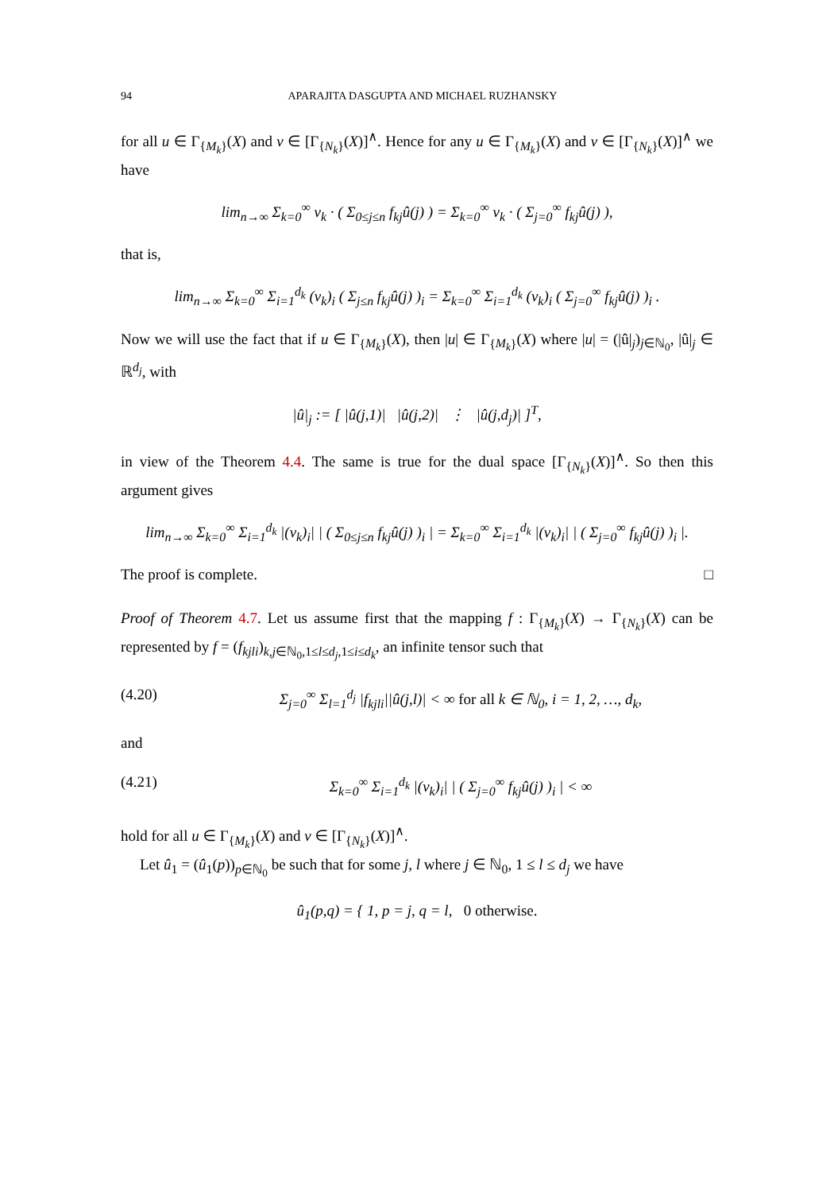94 APARAJITA DASGUPTA AND MICHAEL RUZHANSKY
for all u ∈ Γ<sub>{M<sub>k</sub>}</sub>(X) and v ∈ [Γ<sub>{N<sub>k</sub>}</sub>(X)]<sup>∧</sup>. Hence for any u ∈ Γ<sub>{M<sub>k</sub>}</sub>(X) and v ∈ [Γ<sub>{N<sub>k</sub>}</sub>(X)]<sup>∧</sup> we have
lim<sub>n→∞</sub> Σ<sub>k=0</sub><sup>∞</sup> v<sub>k</sub> · ( Σ<sub>0≤j≤n</sub> f<sub>kj</sub>û(j) ) = Σ<sub>k=0</sub><sup>∞</sup> v<sub>k</sub> · ( Σ<sub>j=0</sub><sup>∞</sup> f<sub>kj</sub>û(j) ),
that is,
lim<sub>n→∞</sub> Σ<sub>k=0</sub><sup>∞</sup> Σ<sub>i=1</sub><sup>d<sub>k</sub></sup> (v<sub>k</sub>)<sub>i</sub> ( Σ<sub>j≤n</sub> f<sub>kj</sub>û(j) )<sub>i</sub> = Σ<sub>k=0</sub><sup>∞</sup> Σ<sub>i=1</sub><sup>d<sub>k</sub></sup> (v<sub>k</sub>)<sub>i</sub> ( Σ<sub>j=0</sub><sup>∞</sup> f<sub>kj</sub>û(j) )<sub>i</sub> .
Now we will use the fact that if u ∈ Γ<sub>{M<sub>k</sub>}</sub>(X), then |u| ∈ Γ<sub>{M<sub>k</sub>}</sub>(X) where |u| = (|û|<sub>j</sub>)<sub>j∈ℕ<sub>0</sub></sub>, |û|<sub>j</sub> ∈ ℝ<sup>d<sub>j</sub></sup>, with
|û|<sub>j</sub> := [ |û(j,1)| |û(j,2)| ⋮ |û(j,d<sub>j</sub>)| ]<sup>T</sup>,
in view of the Theorem 4.4. The same is true for the dual space [Γ<sub>{N<sub>k</sub>}</sub>(X)]<sup>∧</sup>. So then this argument gives
lim<sub>n→∞</sub> Σ<sub>k=0</sub><sup>∞</sup> Σ<sub>i=1</sub><sup>d<sub>k</sub></sup> |(v<sub>k</sub>)<sub>i</sub>| | ( Σ<sub>0≤j≤n</sub> f<sub>kj</sub>û(j) )<sub>i</sub> | = Σ<sub>k=0</sub><sup>∞</sup> Σ<sub>i=1</sub><sup>d<sub>k</sub></sup> |(v<sub>k</sub>)<sub>i</sub>| | ( Σ<sub>j=0</sub><sup>∞</sup> f<sub>kj</sub>û(j) )<sub>i</sub> |.
The proof is complete. □
Proof of Theorem 4.7. Let us assume first that the mapping f : Γ<sub>{M<sub>k</sub>}</sub>(X) → Γ<sub>{N<sub>k</sub>}</sub>(X) can be represented by f = (f<sub>kjli</sub>)<sub>k,j∈ℕ<sub>0</sub>,1≤l≤d<sub>j</sub>,1≤i≤d<sub>k</sub></sub>, an infinite tensor such that
(4.20) Σ<sub>j=0</sub><sup>∞</sup> Σ<sub>l=1</sub><sup>d<sub>j</sub></sup> |f<sub>kjli</sub>||û(j,l)| < ∞ for all k ∈ ℕ<sub>0</sub>, i = 1, 2, …, d<sub>k</sub>,
and
(4.21) Σ<sub>k=0</sub><sup>∞</sup> Σ<sub>i=1</sub><sup>d<sub>k</sub></sup> |(v<sub>k</sub>)<sub>i</sub>| | ( Σ<sub>j=0</sub><sup>∞</sup> f<sub>kj</sub>û(j) )<sub>i</sub> | < ∞
hold for all u ∈ Γ<sub>{M<sub>k</sub>}</sub>(X) and v ∈ [Γ<sub>{N<sub>k</sub>}</sub>(X)]<sup>∧</sup>.
Let û<sub>1</sub> = (û<sub>1</sub>(p))<sub>p∈ℕ<sub>0</sub></sub> be such that for some j, l where j ∈ ℕ<sub>0</sub>, 1 ≤ l ≤ d<sub>j</sub> we have
û<sub>1</sub>(p,q) = { 1, p = j, q = l, 0 otherwise.